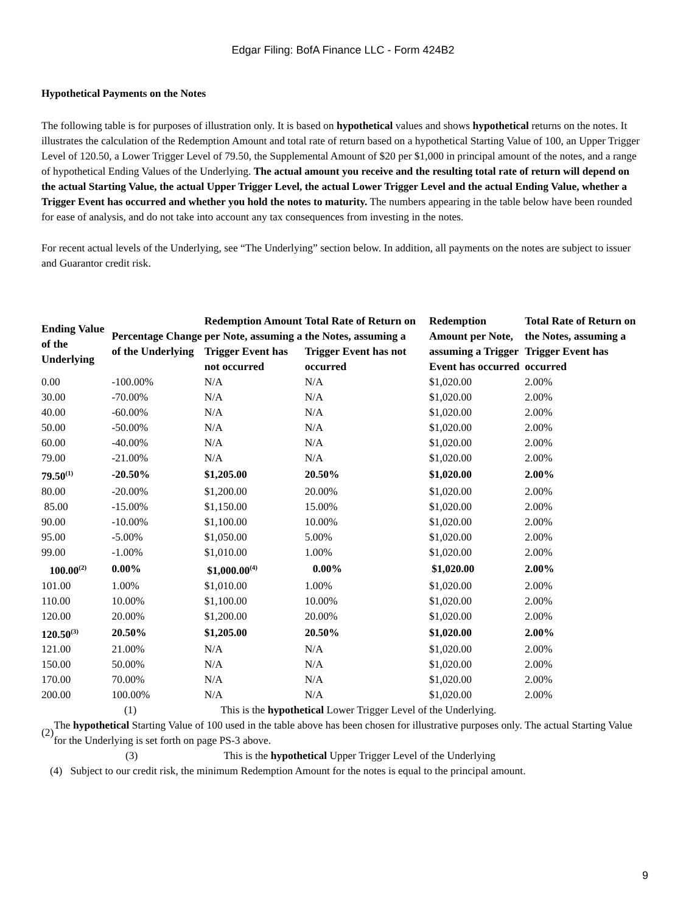Edgar Filing: BofA Finance LLC - Form 424B2
Hypothetical Payments on the Notes
The following table is for purposes of illustration only. It is based on hypothetical values and shows hypothetical returns on the notes. It illustrates the calculation of the Redemption Amount and total rate of return based on a hypothetical Starting Value of 100, an Upper Trigger Level of 120.50, a Lower Trigger Level of 79.50, the Supplemental Amount of $20 per $1,000 in principal amount of the notes, and a range of hypothetical Ending Values of the Underlying. The actual amount you receive and the resulting total rate of return will depend on the actual Starting Value, the actual Upper Trigger Level, the actual Lower Trigger Level and the actual Ending Value, whether a Trigger Event has occurred and whether you hold the notes to maturity. The numbers appearing in the table below have been rounded for ease of analysis, and do not take into account any tax consequences from investing in the notes.
For recent actual levels of the Underlying, see “The Underlying” section below. In addition, all payments on the notes are subject to issuer and Guarantor credit risk.
| Ending Value of the Underlying | Percentage Change of the Underlying | Redemption Amount per Note, assuming a Trigger Event has not occurred | Total Rate of Return on the Notes, assuming a Trigger Event has not occurred | Redemption Amount per Note, assuming a Trigger Event has occurred | Total Rate of Return on the Notes, assuming a Trigger Event has occurred |
| --- | --- | --- | --- | --- | --- |
| 0.00 | -100.00% | N/A | N/A | $1,020.00 | 2.00% |
| 30.00 | -70.00% | N/A | N/A | $1,020.00 | 2.00% |
| 40.00 | -60.00% | N/A | N/A | $1,020.00 | 2.00% |
| 50.00 | -50.00% | N/A | N/A | $1,020.00 | 2.00% |
| 60.00 | -40.00% | N/A | N/A | $1,020.00 | 2.00% |
| 79.00 | -21.00% | N/A | N/A | $1,020.00 | 2.00% |
| 79.50<sup>(1)</sup> | -20.50% | $1,205.00 | 20.50% | $1,020.00 | 2.00% |
| 80.00 | -20.00% | $1,200.00 | 20.00% | $1,020.00 | 2.00% |
| 85.00 | -15.00% | $1,150.00 | 15.00% | $1,020.00 | 2.00% |
| 90.00 | -10.00% | $1,100.00 | 10.00% | $1,020.00 | 2.00% |
| 95.00 | -5.00% | $1,050.00 | 5.00% | $1,020.00 | 2.00% |
| 99.00 | -1.00% | $1,010.00 | 1.00% | $1,020.00 | 2.00% |
| 100.00<sup>(2)</sup> | 0.00% | $1,000.00<sup>(4)</sup> | 0.00% | $1,020.00 | 2.00% |
| 101.00 | 1.00% | $1,010.00 | 1.00% | $1,020.00 | 2.00% |
| 110.00 | 10.00% | $1,100.00 | 10.00% | $1,020.00 | 2.00% |
| 120.00 | 20.00% | $1,200.00 | 20.00% | $1,020.00 | 2.00% |
| 120.50<sup>(3)</sup> | 20.50% | $1,205.00 | 20.50% | $1,020.00 | 2.00% |
| 121.00 | 21.00% | N/A | N/A | $1,020.00 | 2.00% |
| 150.00 | 50.00% | N/A | N/A | $1,020.00 | 2.00% |
| 170.00 | 70.00% | N/A | N/A | $1,020.00 | 2.00% |
| 200.00 | 100.00% | N/A | N/A | $1,020.00 | 2.00% |
(1) This is the hypothetical Lower Trigger Level of the Underlying.
(2) The hypothetical Starting Value of 100 used in the table above has been chosen for illustrative purposes only. The actual Starting Value for the Underlying is set forth on page PS-3 above.
(3) This is the hypothetical Upper Trigger Level of the Underlying
(4) Subject to our credit risk, the minimum Redemption Amount for the notes is equal to the principal amount.
9